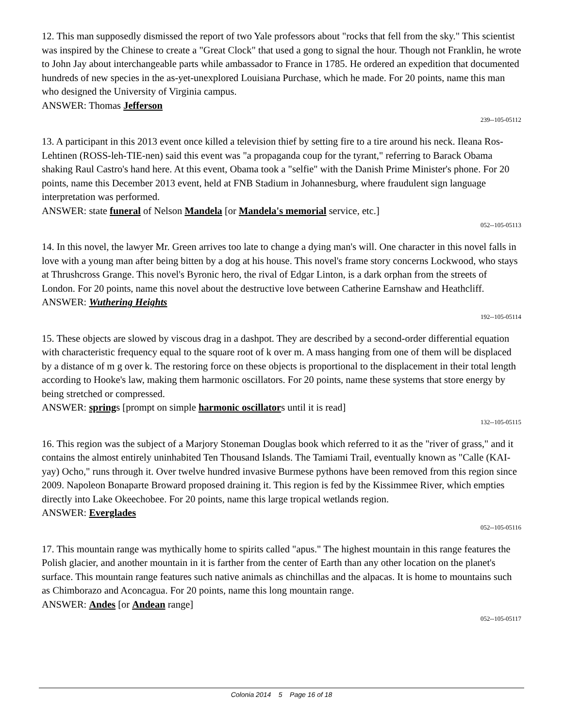12. This man supposedly dismissed the report of two Yale professors about "rocks that fell from the sky." This scientist was inspired by the Chinese to create a "Great Clock" that used a gong to signal the hour. Though not Franklin, he wrote to John Jay about interchangeable parts while ambassador to France in 1785. He ordered an expedition that documented hundreds of new species in the as-yet-unexplored Louisiana Purchase, which he made. For 20 points, name this man who designed the University of Virginia campus.
ANSWER: Thomas Jefferson
239--105-05112
13. A participant in this 2013 event once killed a television thief by setting fire to a tire around his neck. Ileana Ros-Lehtinen (ROSS-leh-TIE-nen) said this event was "a propaganda coup for the tyrant," referring to Barack Obama shaking Raul Castro's hand here. At this event, Obama took a "selfie" with the Danish Prime Minister's phone. For 20 points, name this December 2013 event, held at FNB Stadium in Johannesburg, where fraudulent sign language interpretation was performed.
ANSWER: state funeral of Nelson Mandela [or Mandela's memorial service, etc.]
052--105-05113
14. In this novel, the lawyer Mr. Green arrives too late to change a dying man's will. One character in this novel falls in love with a young man after being bitten by a dog at his house. This novel's frame story concerns Lockwood, who stays at Thrushcross Grange. This novel's Byronic hero, the rival of Edgar Linton, is a dark orphan from the streets of London. For 20 points, name this novel about the destructive love between Catherine Earnshaw and Heathcliff.
ANSWER: Wuthering Heights
192--105-05114
15. These objects are slowed by viscous drag in a dashpot. They are described by a second-order differential equation with characteristic frequency equal to the square root of k over m. A mass hanging from one of them will be displaced by a distance of m g over k. The restoring force on these objects is proportional to the displacement in their total length according to Hooke's law, making them harmonic oscillators. For 20 points, name these systems that store energy by being stretched or compressed.
ANSWER: springs [prompt on simple harmonic oscillators until it is read]
132--105-05115
16. This region was the subject of a Marjory Stoneman Douglas book which referred to it as the "river of grass," and it contains the almost entirely uninhabited Ten Thousand Islands. The Tamiami Trail, eventually known as "Calle (KAI-yay) Ocho," runs through it. Over twelve hundred invasive Burmese pythons have been removed from this region since 2009. Napoleon Bonaparte Broward proposed draining it. This region is fed by the Kissimmee River, which empties directly into Lake Okeechobee. For 20 points, name this large tropical wetlands region.
ANSWER: Everglades
052--105-05116
17. This mountain range was mythically home to spirits called "apus." The highest mountain in this range features the Polish glacier, and another mountain in it is farther from the center of Earth than any other location on the planet's surface. This mountain range features such native animals as chinchillas and the alpacas. It is home to mountains such as Chimborazo and Aconcagua. For 20 points, name this long mountain range.
ANSWER: Andes [or Andean range]
052--105-05117
Colonia 2014 5 Page 16 of 18